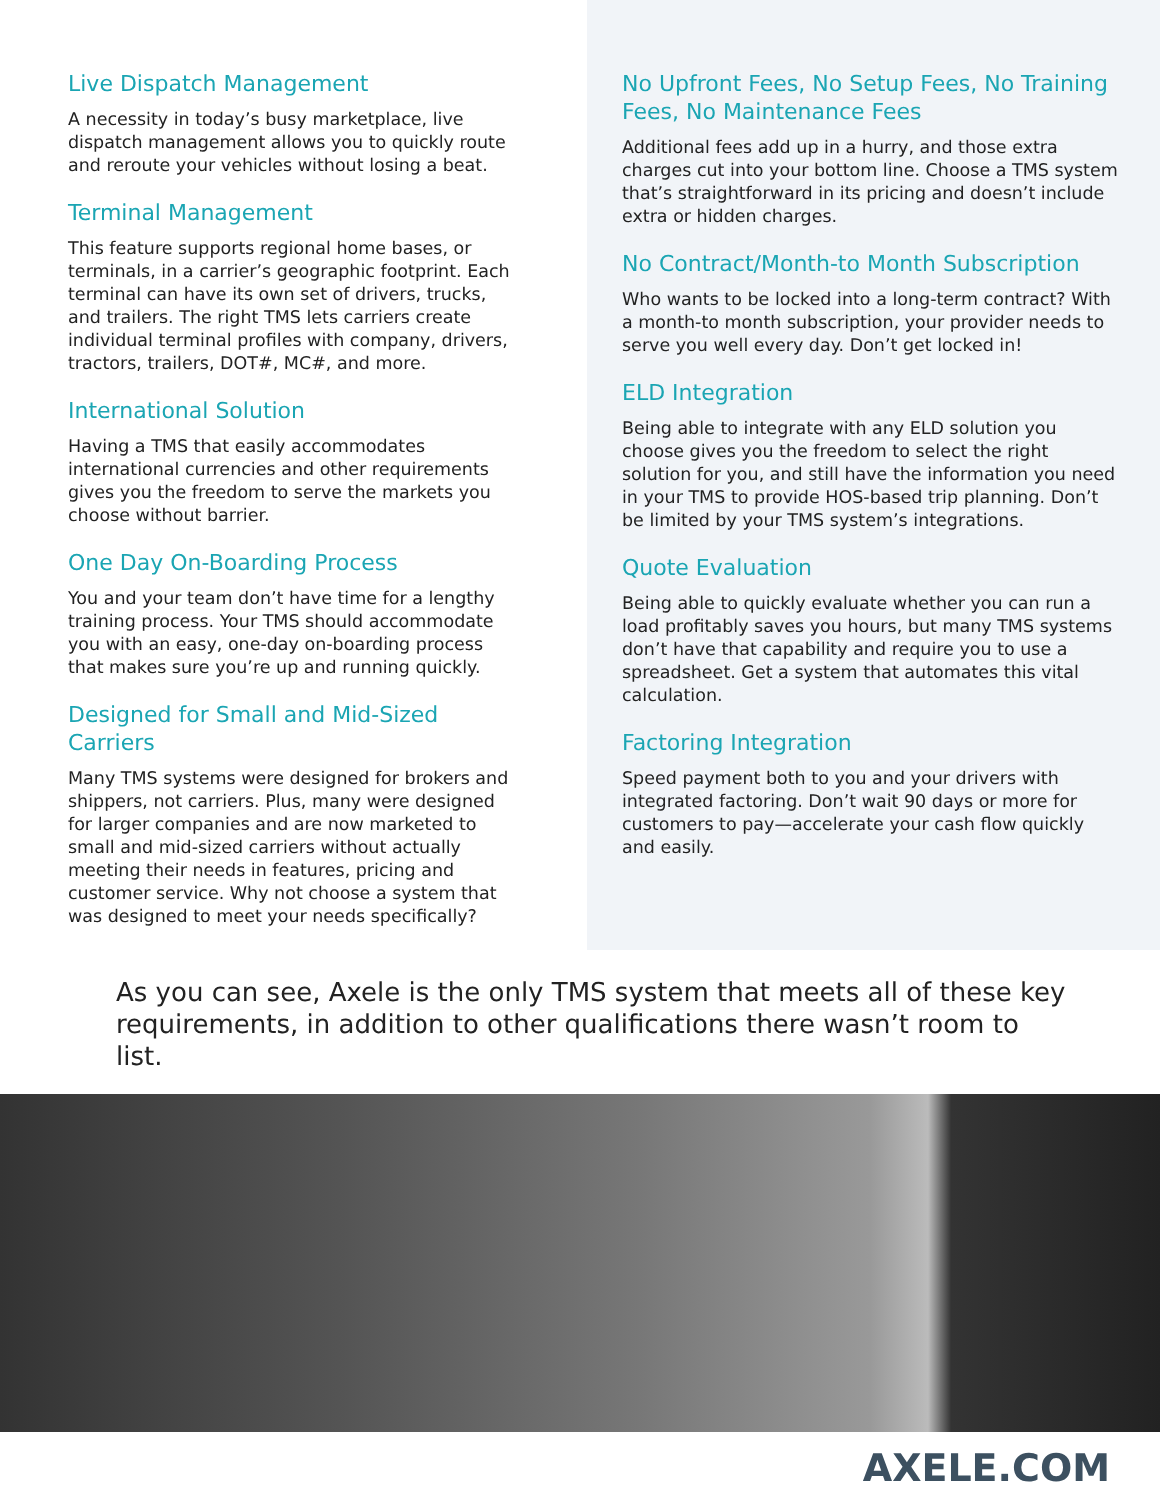Live Dispatch Management
A necessity in today’s busy marketplace, live dispatch management allows you to quickly route and reroute your vehicles without losing a beat.
Terminal Management
This feature supports regional home bases, or terminals, in a carrier’s geographic footprint. Each terminal can have its own set of drivers, trucks, and trailers. The right TMS lets carriers create individual terminal profiles with company, drivers, tractors, trailers, DOT#, MC#, and more.
International Solution
Having a TMS that easily accommodates international currencies and other requirements gives you the freedom to serve the markets you choose without barrier.
One Day On-Boarding Process
You and your team don’t have time for a lengthy training process. Your TMS should accommodate you with an easy, one-day on-boarding process that makes sure you’re up and running quickly.
Designed for Small and Mid-Sized Carriers
Many TMS systems were designed for brokers and shippers, not carriers. Plus, many were designed for larger companies and are now marketed to small and mid-sized carriers without actually meeting their needs in features, pricing and customer service. Why not choose a system that was designed to meet your needs specifically?
No Upfront Fees, No Setup Fees, No Training Fees, No Maintenance Fees
Additional fees add up in a hurry, and those extra charges cut into your bottom line. Choose a TMS system that’s straightforward in its pricing and doesn’t include extra or hidden charges.
No Contract/Month-to Month Subscription
Who wants to be locked into a long-term contract? With a month-to month subscription, your provider needs to serve you well every day. Don’t get locked in!
ELD Integration
Being able to integrate with any ELD solution you choose gives you the freedom to select the right solution for you, and still have the information you need in your TMS to provide HOS-based trip planning. Don’t be limited by your TMS system’s integrations.
Quote Evaluation
Being able to quickly evaluate whether you can run a load profitably saves you hours, but many TMS systems don’t have that capability and require you to use a spreadsheet. Get a system that automates this vital calculation.
Factoring Integration
Speed payment both to you and your drivers with integrated factoring. Don’t wait 90 days or more for customers to pay—accelerate your cash flow quickly and easily.
As you can see, Axele is the only TMS system that meets all of these key requirements, in addition to other qualifications there wasn’t room to list.
AXELE.COM